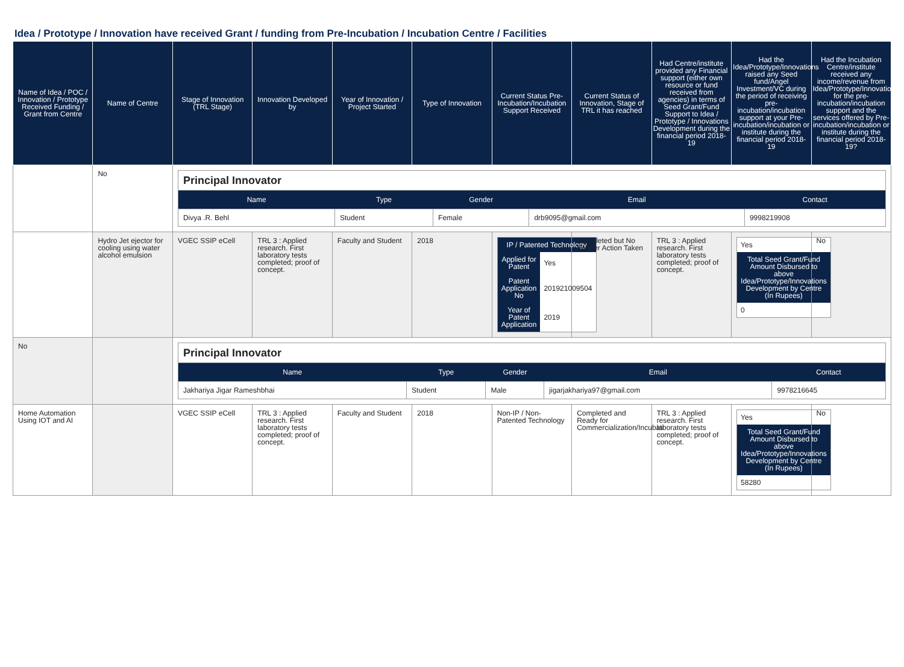Idea / Prototype / Innovation have received Grant / funding from Pre-Incubation / Incubation Centre / Facilities
| Name of Idea / POC / Innovation / Prototype Received Funding / Grant from Centre | Name of Centre | Stage of Innovation (TRL Stage) | Innovation Developed by | Year of Innovation / Project Started | Type of Innovation | Current Status Pre-Incubation/Incubation Support Received | Current Status of Innovation, Stage of TRL it has reached | Had Centre/institute provided any Financial support (either own resource or fund received from agencies) in terms of Seed Grant/Fund Support to Idea / Prototype / Innovations Development during the financial period 2018-19 | Had the Idea/Prototype/Innovations raised any Seed fund/Angel Investment/VC during the period of receiving pre-incubation/incubation support at your Pre-incubation/incubation or institute during the financial period 2018-19 | Had the Incubation Centre/institute received any income/revenue from Idea/Prototype/Innovations for the pre-incubation/incubation support and the services offered by Pre-incubation/incubation or institute during the financial period 2018-19? |
| --- | --- | --- | --- | --- | --- | --- | --- | --- | --- | --- |
| | No | Principal Innovator / Name / Type / Gender / Email / Contact / / --- / --- / --- / --- / --- / / Divya .R. Behl / Student / Female / drb9095@gmail.com / 9998219908 / | | | | | | | | |
| | Hydro Jet ejector for cooling using water alcohol emulsion | VGEC SSIP eCell | TRL 3 : Applied research. First laboratory tests completed; proof of concept. | Faculty and Student | 2018 | / IP / Patented Technology / / / --- / --- / / Applied for Patent / Yes / / Patent Application No / 201921009504 / / Year of Patent Application / 2019 / | Completed but No Further Action Taken | TRL 3 : Applied research. First laboratory tests completed; proof of concept. | / Yes / / Total Seed Grant/Fund Amount Disbursed to above Idea/Prototype/Innovations Development by Centre (In Rupees) / / 0 / | No |
| No | | Principal Innovator / Name / Type / Gender / Email / Contact / / --- / --- / --- / --- / --- / / Jakhariya Jigar Rameshbhai / Student / Male / jigarjakhariya97@gmail.com / 9978216645 / | | | | | | | | |
| Home Automation Using IOT and AI | | VGEC SSIP eCell | TRL 3 : Applied research. First laboratory tests completed; proof of concept. | Faculty and Student | 2018 | Non-IP / Non-Patented Technology | Completed and Ready for Commercialization/Incubati | TRL 3 : Applied research. First laboratory tests completed; proof of concept. | / Yes / / Total Seed Grant/Fund Amount Disbursed to above Idea/Prototype/Innovations Development by Centre (In Rupees) / / 58280 / | No |